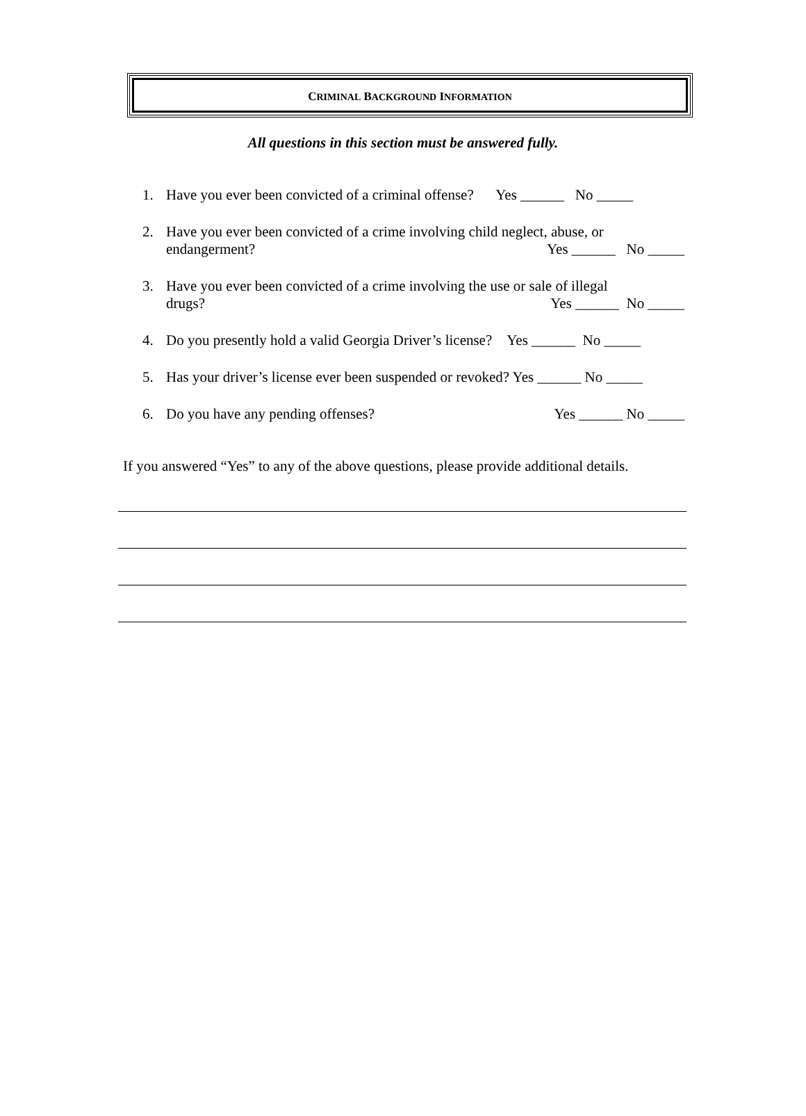CRIMINAL BACKGROUND INFORMATION
All questions in this section must be answered fully.
1. Have you ever been convicted of a criminal offense? Yes ______ No _____
2. Have you ever been convicted of a crime involving child neglect, abuse, or
endangerment? Yes ______ No _____
3. Have you ever been convicted of a crime involving the use or sale of illegal
drugs? Yes ______ No _____
4. Do you presently hold a valid Georgia Driver’s license? Yes ______ No _____
5. Has your driver’s license ever been suspended or revoked? Yes ______ No _____
6. Do you have any pending offenses? Yes ______ No _____
If you answered “Yes” to any of the above questions, please provide additional details.